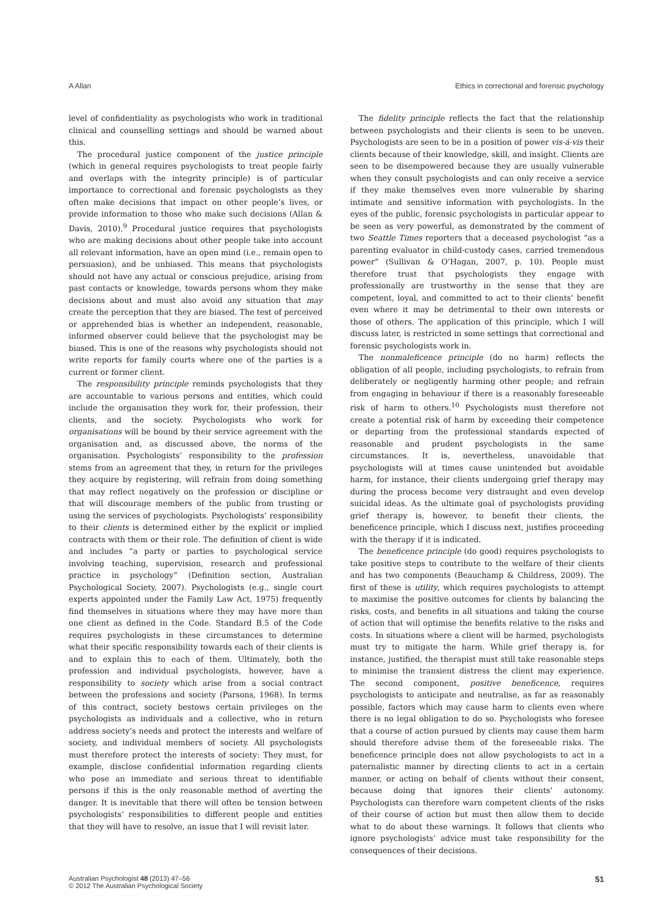A Allan Ethics in correctional and forensic psychology
level of confidentiality as psychologists who work in traditional clinical and counselling settings and should be warned about this.
The procedural justice component of the justice principle (which in general requires psychologists to treat people fairly and overlaps with the integrity principle) is of particular importance to correctional and forensic psychologists as they often make decisions that impact on other people’s lives, or provide information to those who make such decisions (Allan & Davis, 2010).<sup>9</sup> Procedural justice requires that psychologists who are making decisions about other people take into account all relevant information, have an open mind (i.e., remain open to persuasion), and be unbiased. This means that psychologists should not have any actual or conscious prejudice, arising from past contacts or knowledge, towards persons whom they make decisions about and must also avoid any situation that may create the perception that they are biased. The test of perceived or apprehended bias is whether an independent, reasonable, informed observer could believe that the psychologist may be biased. This is one of the reasons why psychologists should not write reports for family courts where one of the parties is a current or former client.
The responsibility principle reminds psychologists that they are accountable to various persons and entities, which could include the organisation they work for, their profession, their clients, and the society. Psychologists who work for organisations will be bound by their service agreement with the organisation and, as discussed above, the norms of the organisation. Psychologists’ responsibility to the profession stems from an agreement that they, in return for the privileges they acquire by registering, will refrain from doing something that may reflect negatively on the profession or discipline or that will discourage members of the public from trusting or using the services of psychologists. Psychologists’ responsibility to their clients is determined either by the explicit or implied contracts with them or their role. The definition of client is wide and includes “a party or parties to psychological service involving teaching, supervision, research and professional practice in psychology” (Definition section, Australian Psychological Society, 2007). Psychologists (e.g., single court experts appointed under the Family Law Act, 1975) frequently find themselves in situations where they may have more than one client as defined in the Code. Standard B.5 of the Code requires psychologists in these circumstances to determine what their specific responsibility towards each of their clients is and to explain this to each of them. Ultimately, both the profession and individual psychologists, however, have a responsibility to society which arise from a social contract between the professions and society (Parsons, 1968). In terms of this contract, society bestows certain privileges on the psychologists as individuals and a collective, who in return address society’s needs and protect the interests and welfare of society, and individual members of society. All psychologists must therefore protect the interests of society: They must, for example, disclose confidential information regarding clients who pose an immediate and serious threat to identifiable persons if this is the only reasonable method of averting the danger. It is inevitable that there will often be tension between psychologists’ responsibilities to different people and entities that they will have to resolve, an issue that I will revisit later.
The fidelity principle reflects the fact that the relationship between psychologists and their clients is seen to be uneven. Psychologists are seen to be in a position of power vis-á-vis their clients because of their knowledge, skill, and insight. Clients are seen to be disempowered because they are usually vulnerable when they consult psychologists and can only receive a service if they make themselves even more vulnerable by sharing intimate and sensitive information with psychologists. In the eyes of the public, forensic psychologists in particular appear to be seen as very powerful, as demonstrated by the comment of two Seattle Times reporters that a deceased psychologist “as a parenting evaluator in child-custody cases, carried tremendous power” (Sullivan & O’Hagan, 2007, p. 10). People must therefore trust that psychologists they engage with professionally are trustworthy in the sense that they are competent, loyal, and committed to act to their clients’ benefit even where it may be detrimental to their own interests or those of others. The application of this principle, which I will discuss later, is restricted in some settings that correctional and forensic psychologists work in.
The nonmaleficence principle (do no harm) reflects the obligation of all people, including psychologists, to refrain from deliberately or negligently harming other people; and refrain from engaging in behaviour if there is a reasonably foreseeable risk of harm to others.<sup>10</sup> Psychologists must therefore not create a potential risk of harm by exceeding their competence or departing from the professional standards expected of reasonable and prudent psychologists in the same circumstances. It is, nevertheless, unavoidable that psychologists will at times cause unintended but avoidable harm, for instance, their clients undergoing grief therapy may during the process become very distraught and even develop suicidal ideas. As the ultimate goal of psychologists providing grief therapy is, however, to benefit their clients, the beneficence principle, which I discuss next, justifies proceeding with the therapy if it is indicated.
The beneficence principle (do good) requires psychologists to take positive steps to contribute to the welfare of their clients and has two components (Beauchamp & Childress, 2009). The first of these is utility, which requires psychologists to attempt to maximise the positive outcomes for clients by balancing the risks, costs, and benefits in all situations and taking the course of action that will optimise the benefits relative to the risks and costs. In situations where a client will be harmed, psychologists must try to mitigate the harm. While grief therapy is, for instance, justified, the therapist must still take reasonable steps to minimise the transient distress the client may experience. The second component, positive beneficence, requires psychologists to anticipate and neutralise, as far as reasonably possible, factors which may cause harm to clients even where there is no legal obligation to do so. Psychologists who foresee that a course of action pursued by clients may cause them harm should therefore advise them of the foreseeable risks. The beneficence principle does not allow psychologists to act in a paternalistic manner by directing clients to act in a certain manner, or acting on behalf of clients without their consent, because doing that ignores their clients’ autonomy. Psychologists can therefore warn competent clients of the risks of their course of action but must then allow them to decide what to do about these warnings. It follows that clients who ignore psychologists’ advice must take responsibility for the consequences of their decisions.
Australian Psychologist 48 (2013) 47–56
© 2012 The Australian Psychological Society 51